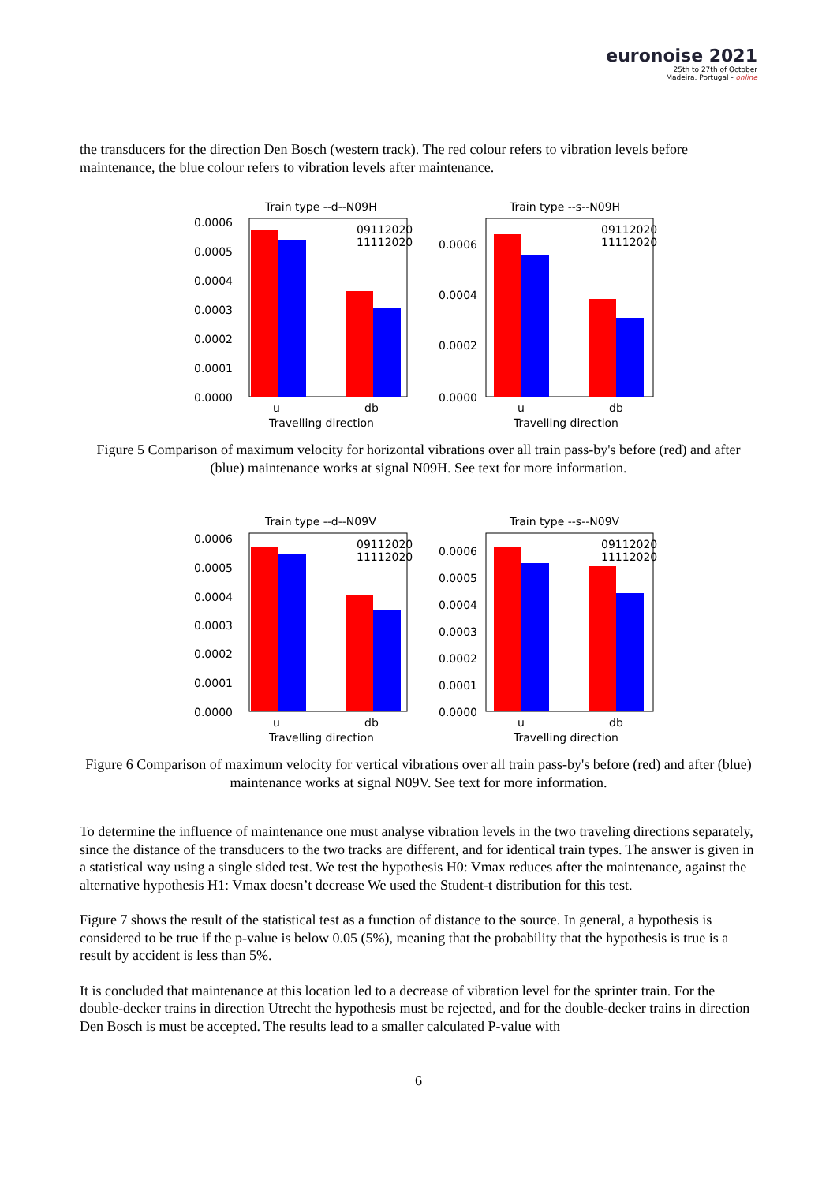euronoise 2021
25th to 27th of October
Madeira, Portugal - online
the transducers for the direction Den Bosch (western track). The red colour refers to vibration levels before maintenance, the blue colour refers to vibration levels after maintenance.
Train type --d--N09H
0.0006
0.0005
0.0004
0.0003
0.0002
0.0001
0.0000
u
db
Travelling direction
09112020
11112020
Train type --s--N09H
0.0006
0.0004
0.0002
0.0000
u
db
Travelling direction
09112020
11112020
Figure 5 Comparison of maximum velocity for horizontal vibrations over all train pass-by's before (red) and after (blue) maintenance works at signal N09H. See text for more information.
Train type --d--N09V
0.0006
0.0005
0.0004
0.0003
0.0002
0.0001
0.0000
u
db
Travelling direction
09112020
11112020
Train type --s--N09V
0.0006
0.0005
0.0004
0.0003
0.0002
0.0001
0.0000
u
db
Travelling direction
09112020
11112020
Figure 6 Comparison of maximum velocity for vertical vibrations over all train pass-by's before (red) and after (blue) maintenance works at signal N09V. See text for more information.
To determine the influence of maintenance one must analyse vibration levels in the two traveling directions separately, since the distance of the transducers to the two tracks are different, and for identical train types. The answer is given in a statistical way using a single sided test. We test the hypothesis H0: Vmax reduces after the maintenance, against the alternative hypothesis H1: Vmax doesn’t decrease We used the Student-t distribution for this test.
Figure 7 shows the result of the statistical test as a function of distance to the source. In general, a hypothesis is considered to be true if the p-value is below 0.05 (5%), meaning that the probability that the hypothesis is true is a result by accident is less than 5%.
It is concluded that maintenance at this location led to a decrease of vibration level for the sprinter train. For the double-decker trains in direction Utrecht the hypothesis must be rejected, and for the double-decker trains in direction Den Bosch is must be accepted. The results lead to a smaller calculated P-value with
6